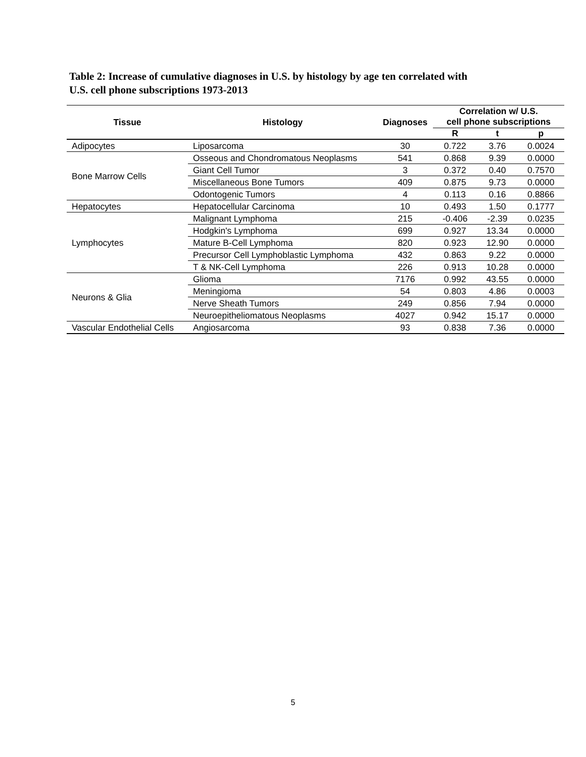Table 2: Increase of cumulative diagnoses in U.S. by histology by age ten correlated with
U.S. cell phone subscriptions 1973-2013
| Tissue | Histology | Diagnoses | Correlation w/ U.S. cell phone subscriptions | | |
| --- | --- | --- | --- | --- | --- |
| | | | R | t | p |
| Adipocytes | Liposarcoma | 30 | 0.722 | 3.76 | 0.0024 |
| Bone Marrow Cells | Osseous and Chondromatous Neoplasms | 541 | 0.868 | 9.39 | 0.0000 |
| | Giant Cell Tumor | 3 | 0.372 | 0.40 | 0.7570 |
| | Miscellaneous Bone Tumors | 409 | 0.875 | 9.73 | 0.0000 |
| | Odontogenic Tumors | 4 | 0.113 | 0.16 | 0.8866 |
| Hepatocytes | Hepatocellular Carcinoma | 10 | 0.493 | 1.50 | 0.1777 |
| Lymphocytes | Malignant Lymphoma | 215 | -0.406 | -2.39 | 0.0235 |
| | Hodgkin's Lymphoma | 699 | 0.927 | 13.34 | 0.0000 |
| | Mature B-Cell Lymphoma | 820 | 0.923 | 12.90 | 0.0000 |
| | Precursor Cell Lymphoblastic Lymphoma | 432 | 0.863 | 9.22 | 0.0000 |
| | T & NK-Cell Lymphoma | 226 | 0.913 | 10.28 | 0.0000 |
| Neurons & Glia | Glioma | 7176 | 0.992 | 43.55 | 0.0000 |
| | Meningioma | 54 | 0.803 | 4.86 | 0.0003 |
| | Nerve Sheath Tumors | 249 | 0.856 | 7.94 | 0.0000 |
| | Neuroepitheliomatous Neoplasms | 4027 | 0.942 | 15.17 | 0.0000 |
| Vascular Endothelial Cells | Angiosarcoma | 93 | 0.838 | 7.36 | 0.0000 |
5